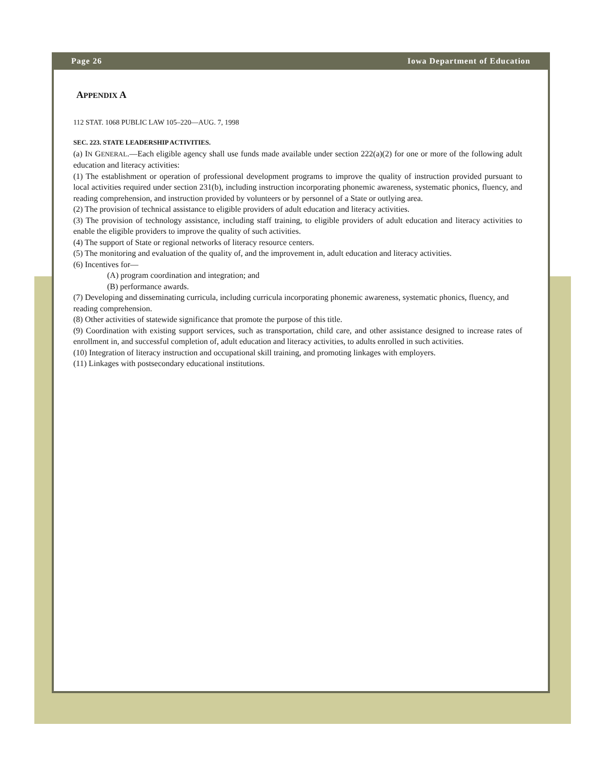Page 26 Iowa Department of Education
APPENDIX A
112 STAT. 1068 PUBLIC LAW 105–220—AUG. 7, 1998
SEC. 223. STATE LEADERSHIP ACTIVITIES.
(a) IN GENERAL.—Each eligible agency shall use funds made available under section 222(a)(2) for one or more of the following adult education and literacy activities:
(1) The establishment or operation of professional development programs to improve the quality of instruction provided pursuant to local activities required under section 231(b), including instruction incorporating phonemic awareness, systematic phonics, fluency, and reading comprehension, and instruction provided by volunteers or by personnel of a State or outlying area.
(2) The provision of technical assistance to eligible providers of adult education and literacy activities.
(3) The provision of technology assistance, including staff training, to eligible providers of adult education and literacy activities to enable the eligible providers to improve the quality of such activities.
(4) The support of State or regional networks of literacy resource centers.
(5) The monitoring and evaluation of the quality of, and the improvement in, adult education and literacy activities.
(6) Incentives for—
(A) program coordination and integration; and
(B) performance awards.
(7) Developing and disseminating curricula, including curricula incorporating phonemic awareness, systematic phonics, fluency, and reading comprehension.
(8) Other activities of statewide significance that promote the purpose of this title.
(9) Coordination with existing support services, such as transportation, child care, and other assistance designed to increase rates of enrollment in, and successful completion of, adult education and literacy activities, to adults enrolled in such activities.
(10) Integration of literacy instruction and occupational skill training, and promoting linkages with employers.
(11) Linkages with postsecondary educational institutions.